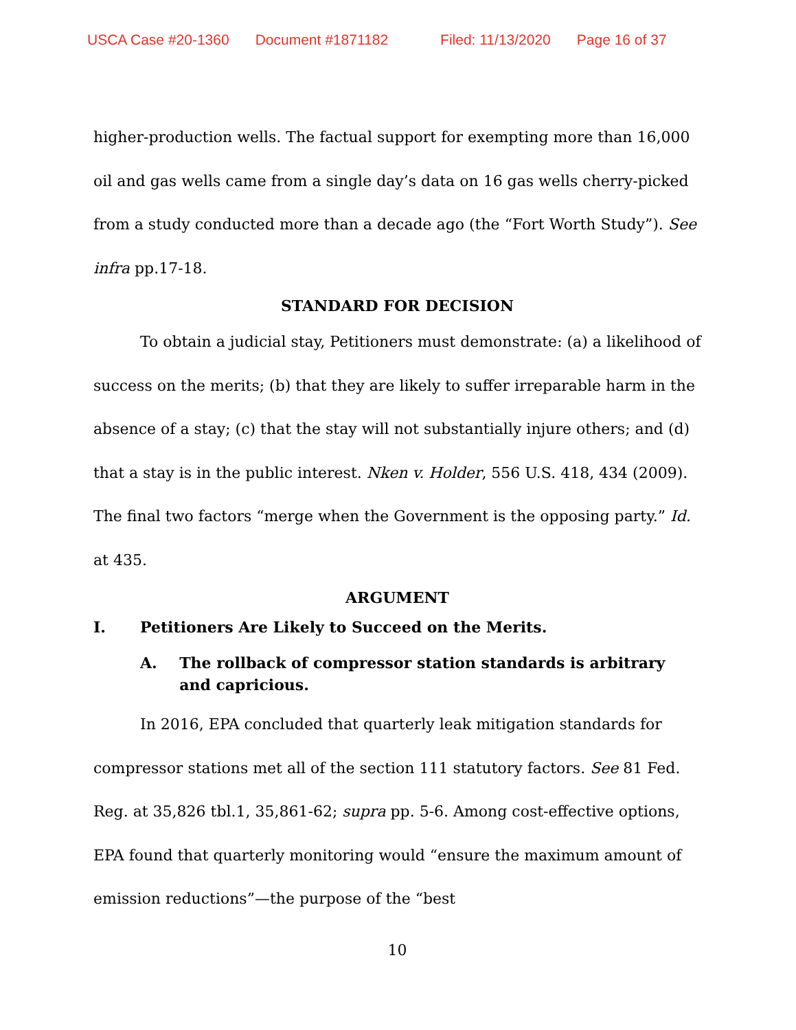USCA Case #20-1360 Document #1871182 Filed: 11/13/2020 Page 16 of 37
higher-production wells. The factual support for exempting more than 16,000 oil and gas wells came from a single day’s data on 16 gas wells cherry-picked from a study conducted more than a decade ago (the “Fort Worth Study”). See infra pp.17-18.
STANDARD FOR DECISION
To obtain a judicial stay, Petitioners must demonstrate: (a) a likelihood of success on the merits; (b) that they are likely to suffer irreparable harm in the absence of a stay; (c) that the stay will not substantially injure others; and (d) that a stay is in the public interest. Nken v. Holder, 556 U.S. 418, 434 (2009). The final two factors “merge when the Government is the opposing party.” Id. at 435.
ARGUMENT
I. Petitioners Are Likely to Succeed on the Merits.
A. The rollback of compressor station standards is arbitrary and capricious.
In 2016, EPA concluded that quarterly leak mitigation standards for compressor stations met all of the section 111 statutory factors. See 81 Fed. Reg. at 35,826 tbl.1, 35,861-62; supra pp. 5-6. Among cost-effective options, EPA found that quarterly monitoring would “ensure the maximum amount of emission reductions”—the purpose of the “best
10